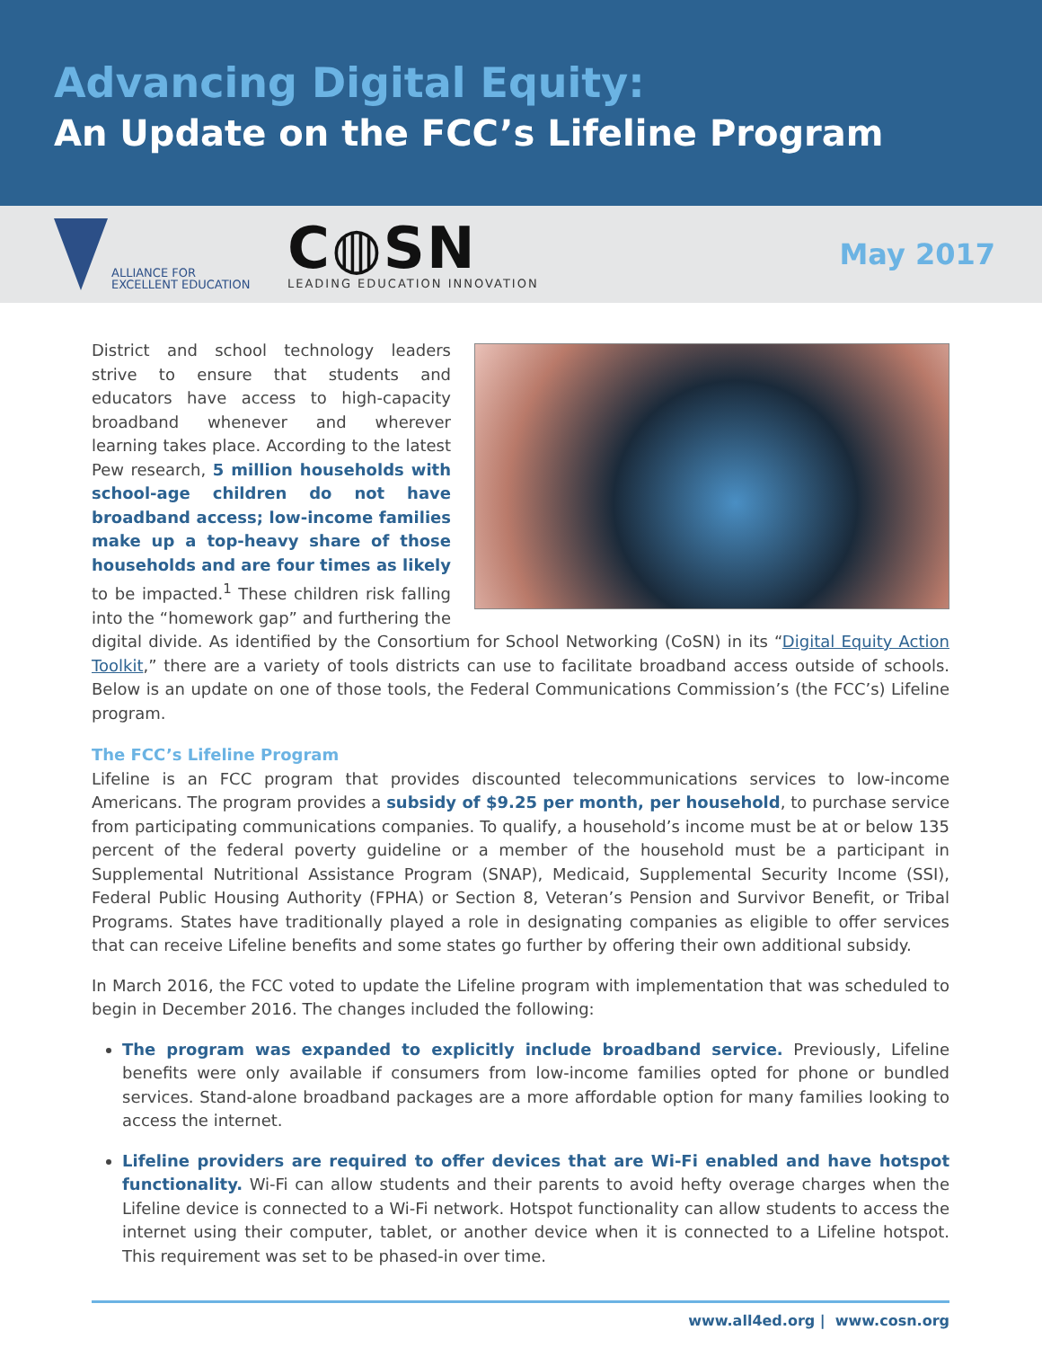Advancing Digital Equity:
An Update on the FCC’s Lifeline Program
ALLIANCE FOR
EXCELLENT EDUCATION
C◍SN
LEADING EDUCATION INNOVATION
May 2017
District and school technology leaders strive to ensure that students and educators have access to high-capacity broadband whenever and wherever learning takes place. According to the latest Pew research, 5 million households with school-age children do not have broadband access; low-income families make up a top-heavy share of those households and are four times as likely to be impacted.<sup>1</sup> These children risk falling into the “homework gap” and furthering the digital divide. As identified by the Consortium for School Networking (CoSN) in its “Digital Equity Action Toolkit,” there are a variety of tools districts can use to facilitate broadband access outside of schools. Below is an update on one of those tools, the Federal Communications Commission’s (the FCC’s) Lifeline program.
The FCC’s Lifeline Program
Lifeline is an FCC program that provides discounted telecommunications services to low-income Americans. The program provides a subsidy of $9.25 per month, per household, to purchase service from participating communications companies. To qualify, a household’s income must be at or below 135 percent of the federal poverty guideline or a member of the household must be a participant in Supplemental Nutritional Assistance Program (SNAP), Medicaid, Supplemental Security Income (SSI), Federal Public Housing Authority (FPHA) or Section 8, Veteran’s Pension and Survivor Benefit, or Tribal Programs. States have traditionally played a role in designating companies as eligible to offer services that can receive Lifeline benefits and some states go further by offering their own additional subsidy.
In March 2016, the FCC voted to update the Lifeline program with implementation that was scheduled to begin in December 2016. The changes included the following:
The program was expanded to explicitly include broadband service. Previously, Lifeline benefits were only available if consumers from low-income families opted for phone or bundled services. Stand-alone broadband packages are a more affordable option for many families looking to access the internet.
Lifeline providers are required to offer devices that are Wi-Fi enabled and have hotspot functionality. Wi-Fi can allow students and their parents to avoid hefty overage charges when the Lifeline device is connected to a Wi-Fi network. Hotspot functionality can allow students to access the internet using their computer, tablet, or another device when it is connected to a Lifeline hotspot. This requirement was set to be phased-in over time.
www.all4ed.org | www.cosn.org